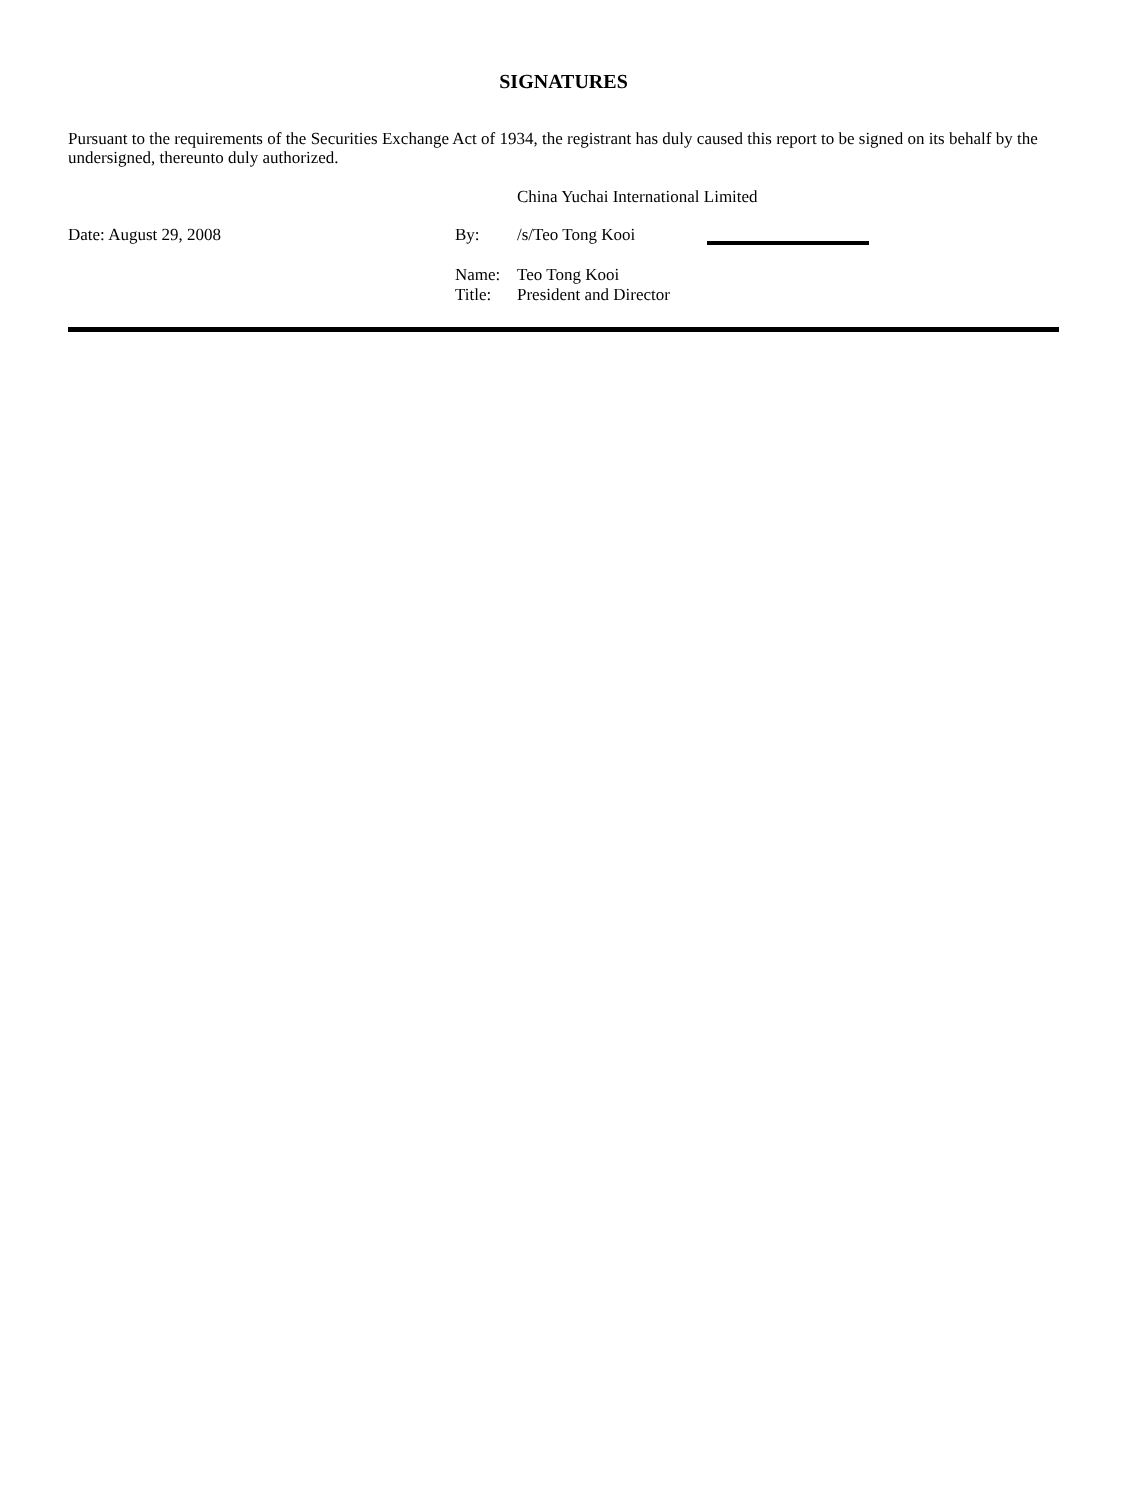SIGNATURES
Pursuant to the requirements of the Securities Exchange Act of 1934, the registrant has duly caused this report to be signed on its behalf by the undersigned, thereunto duly authorized.
| | | China Yuchai International Limited | |
| Date: August 29, 2008 | By: | /s/Teo Tong Kooi | |
| | Name: | Teo Tong Kooi | |
| | Title: | President and Director | |